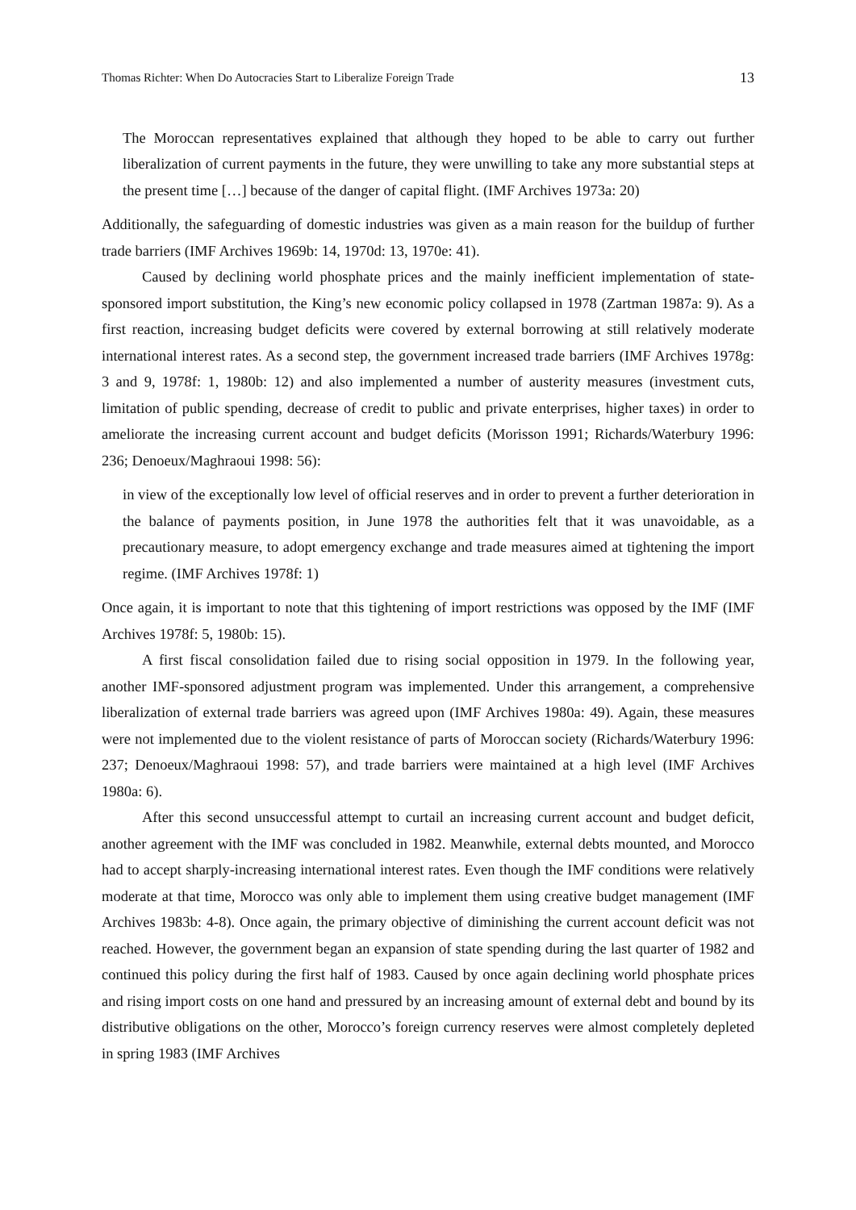Thomas Richter: When Do Autocracies Start to Liberalize Foreign Trade 13
The Moroccan representatives explained that although they hoped to be able to carry out further liberalization of current payments in the future, they were unwilling to take any more substantial steps at the present time […] because of the danger of capital flight. (IMF Archives 1973a: 20)
Additionally, the safeguarding of domestic industries was given as a main reason for the buildup of further trade barriers (IMF Archives 1969b: 14, 1970d: 13, 1970e: 41).
Caused by declining world phosphate prices and the mainly inefficient implementation of state-sponsored import substitution, the King’s new economic policy collapsed in 1978 (Zartman 1987a: 9). As a first reaction, increasing budget deficits were covered by external borrowing at still relatively moderate international interest rates. As a second step, the government increased trade barriers (IMF Archives 1978g: 3 and 9, 1978f: 1, 1980b: 12) and also implemented a number of austerity measures (investment cuts, limitation of public spending, decrease of credit to public and private enterprises, higher taxes) in order to ameliorate the increasing current account and budget deficits (Morisson 1991; Richards/Waterbury 1996: 236; Denoeux/Maghraoui 1998: 56):
in view of the exceptionally low level of official reserves and in order to prevent a further deterioration in the balance of payments position, in June 1978 the authorities felt that it was unavoidable, as a precautionary measure, to adopt emergency exchange and trade measures aimed at tightening the import regime. (IMF Archives 1978f: 1)
Once again, it is important to note that this tightening of import restrictions was opposed by the IMF (IMF Archives 1978f: 5, 1980b: 15).
A first fiscal consolidation failed due to rising social opposition in 1979. In the following year, another IMF-sponsored adjustment program was implemented. Under this arrangement, a comprehensive liberalization of external trade barriers was agreed upon (IMF Archives 1980a: 49). Again, these measures were not implemented due to the violent resistance of parts of Moroccan society (Richards/Waterbury 1996: 237; Denoeux/Maghraoui 1998: 57), and trade barriers were maintained at a high level (IMF Archives 1980a: 6).
After this second unsuccessful attempt to curtail an increasing current account and budget deficit, another agreement with the IMF was concluded in 1982. Meanwhile, external debts mounted, and Morocco had to accept sharply-increasing international interest rates. Even though the IMF conditions were relatively moderate at that time, Morocco was only able to implement them using creative budget management (IMF Archives 1983b: 4-8). Once again, the primary objective of diminishing the current account deficit was not reached. However, the government began an expansion of state spending during the last quarter of 1982 and continued this policy during the first half of 1983. Caused by once again declining world phosphate prices and rising import costs on one hand and pressured by an increasing amount of external debt and bound by its distributive obligations on the other, Morocco’s foreign currency reserves were almost completely depleted in spring 1983 (IMF Archives